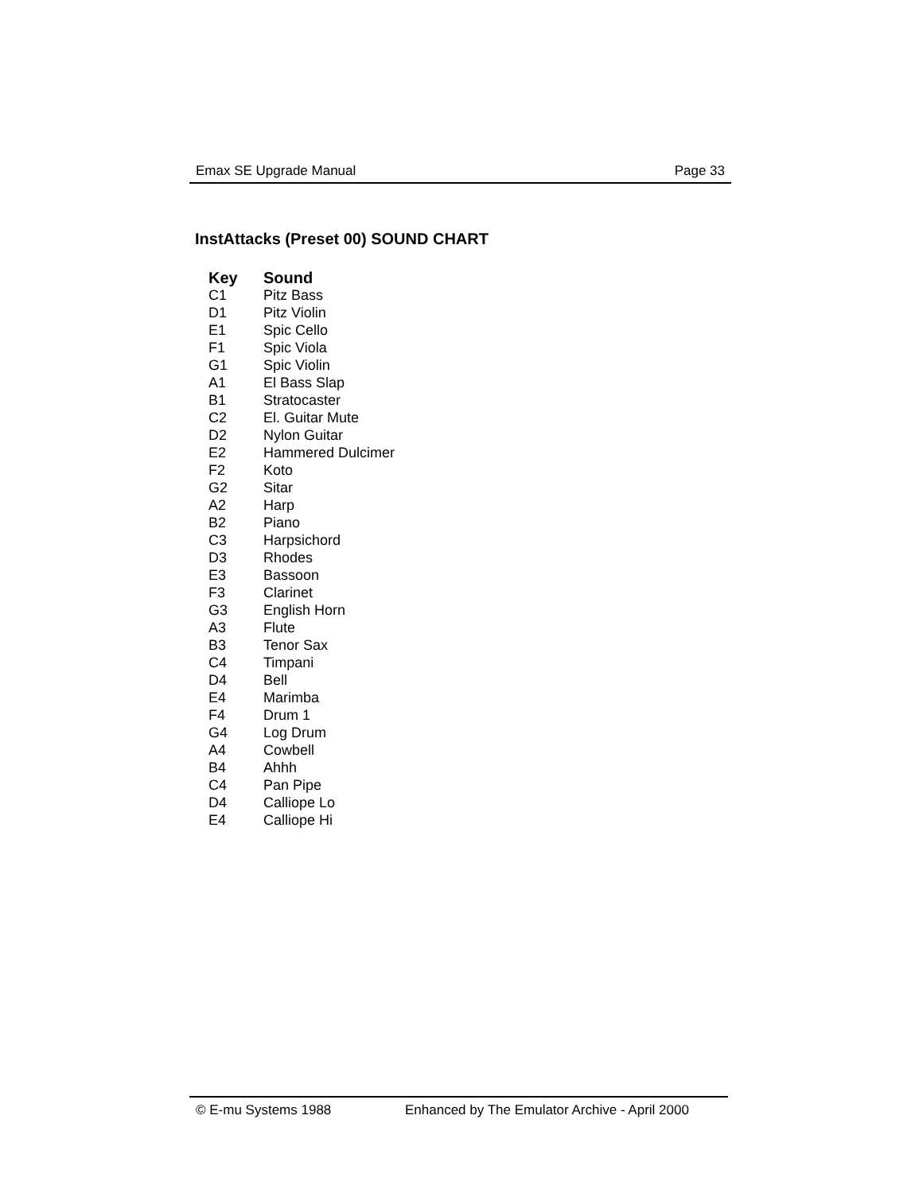Emax SE Upgrade Manual Page 33
InstAttacks (Preset 00) SOUND CHART
| Key | Sound |
| --- | --- |
| C1 | Pitz Bass |
| D1 | Pitz Violin |
| E1 | Spic Cello |
| F1 | Spic Viola |
| G1 | Spic Violin |
| A1 | El Bass Slap |
| B1 | Stratocaster |
| C2 | El. Guitar Mute |
| D2 | Nylon Guitar |
| E2 | Hammered Dulcimer |
| F2 | Koto |
| G2 | Sitar |
| A2 | Harp |
| B2 | Piano |
| C3 | Harpsichord |
| D3 | Rhodes |
| E3 | Bassoon |
| F3 | Clarinet |
| G3 | English Horn |
| A3 | Flute |
| B3 | Tenor Sax |
| C4 | Timpani |
| D4 | Bell |
| E4 | Marimba |
| F4 | Drum 1 |
| G4 | Log Drum |
| A4 | Cowbell |
| B4 | Ahhh |
| C4 | Pan Pipe |
| D4 | Calliope Lo |
| E4 | Calliope Hi |
© E-mu Systems 1988 Enhanced by The Emulator Archive - April 2000